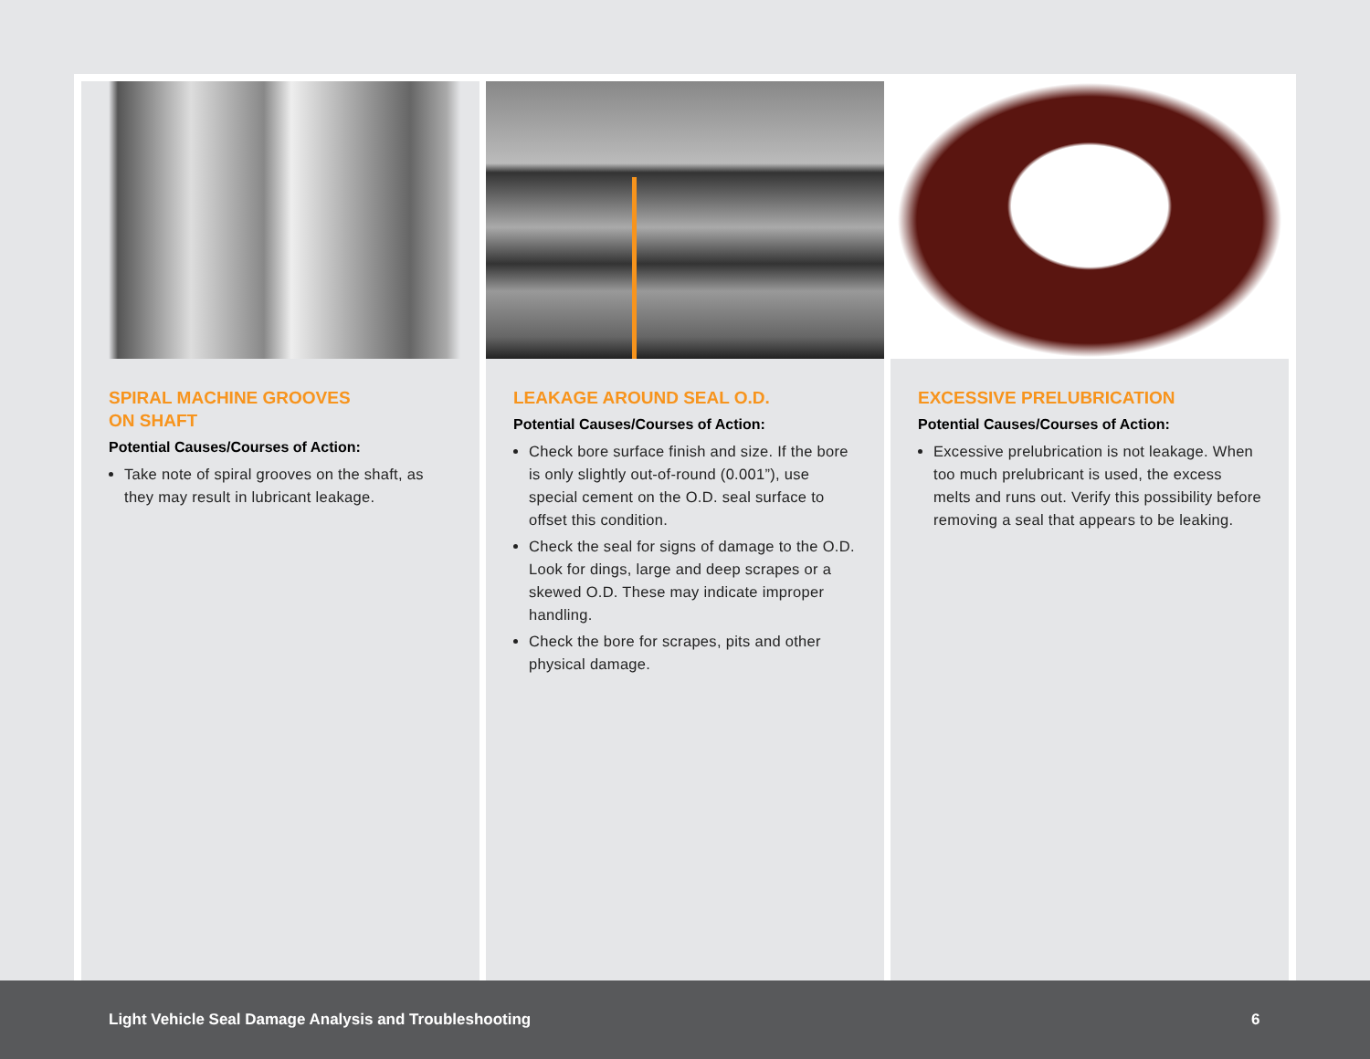SPIRAL MACHINE GROOVES
ON SHAFT
Potential Causes/Courses of Action:
Take note of spiral grooves on the shaft, as they may result in lubricant leakage.
LEAKAGE AROUND SEAL O.D.
Potential Causes/Courses of Action:
Check bore surface finish and size. If the bore is only slightly out-of-round (0.001”), use special cement on the O.D. seal surface to offset this condition.
Check the seal for signs of damage to the O.D. Look for dings, large and deep scrapes or a skewed O.D. These may indicate improper handling.
Check the bore for scrapes, pits and other physical damage.
EXCESSIVE PRELUBRICATION
Potential Causes/Courses of Action:
Excessive prelubrication is not leakage. When too much prelubricant is used, the excess melts and runs out. Verify this possibility before removing a seal that appears to be leaking.
Light Vehicle Seal Damage Analysis and Troubleshooting 6